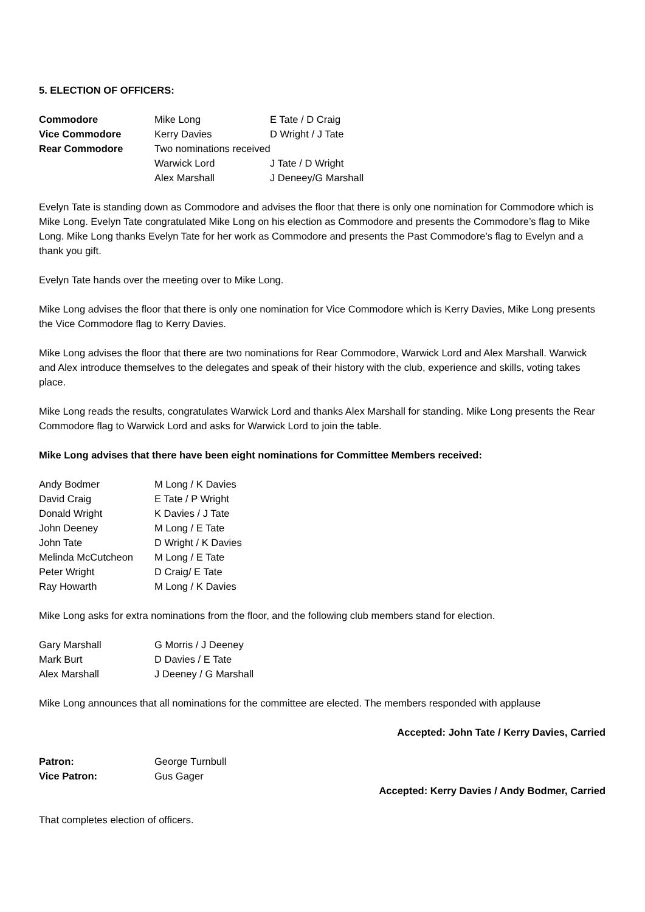5. ELECTION OF OFFICERS:
| Commodore | Mike Long | E Tate / D Craig |
| Vice Commodore | Kerry Davies | D Wright / J Tate |
| Rear Commodore | Two nominations received | |
| | Warwick Lord | J Tate / D Wright |
| | Alex Marshall | J Deneey/G Marshall |
Evelyn Tate is standing down as Commodore and advises the floor that there is only one nomination for Commodore which is Mike Long. Evelyn Tate congratulated Mike Long on his election as Commodore and presents the Commodore’s flag to Mike Long. Mike Long thanks Evelyn Tate for her work as Commodore and presents the Past Commodore’s flag to Evelyn and a thank you gift.
Evelyn Tate hands over the meeting over to Mike Long.
Mike Long advises the floor that there is only one nomination for Vice Commodore which is Kerry Davies, Mike Long presents the Vice Commodore flag to Kerry Davies.
Mike Long advises the floor that there are two nominations for Rear Commodore, Warwick Lord and Alex Marshall. Warwick and Alex introduce themselves to the delegates and speak of their history with the club, experience and skills, voting takes place.
Mike Long reads the results, congratulates Warwick Lord and thanks Alex Marshall for standing. Mike Long presents the Rear Commodore flag to Warwick Lord and asks for Warwick Lord to join the table.
Mike Long advises that there have been eight nominations for Committee Members received:
| Andy Bodmer | M Long / K Davies |
| David Craig | E Tate / P Wright |
| Donald Wright | K Davies / J Tate |
| John Deeney | M Long / E Tate |
| John Tate | D Wright / K Davies |
| Melinda McCutcheon | M Long / E Tate |
| Peter Wright | D Craig/ E Tate |
| Ray Howarth | M Long / K Davies |
Mike Long asks for extra nominations from the floor, and the following club members stand for election.
| Gary Marshall | G Morris / J Deeney |
| Mark Burt | D Davies / E Tate |
| Alex Marshall | J Deeney / G Marshall |
Mike Long announces that all nominations for the committee are elected. The members responded with applause
Accepted: John Tate / Kerry Davies, Carried
| Patron: | George Turnbull |
| Vice Patron: | Gus Gager |
Accepted: Kerry Davies / Andy Bodmer, Carried
That completes election of officers.